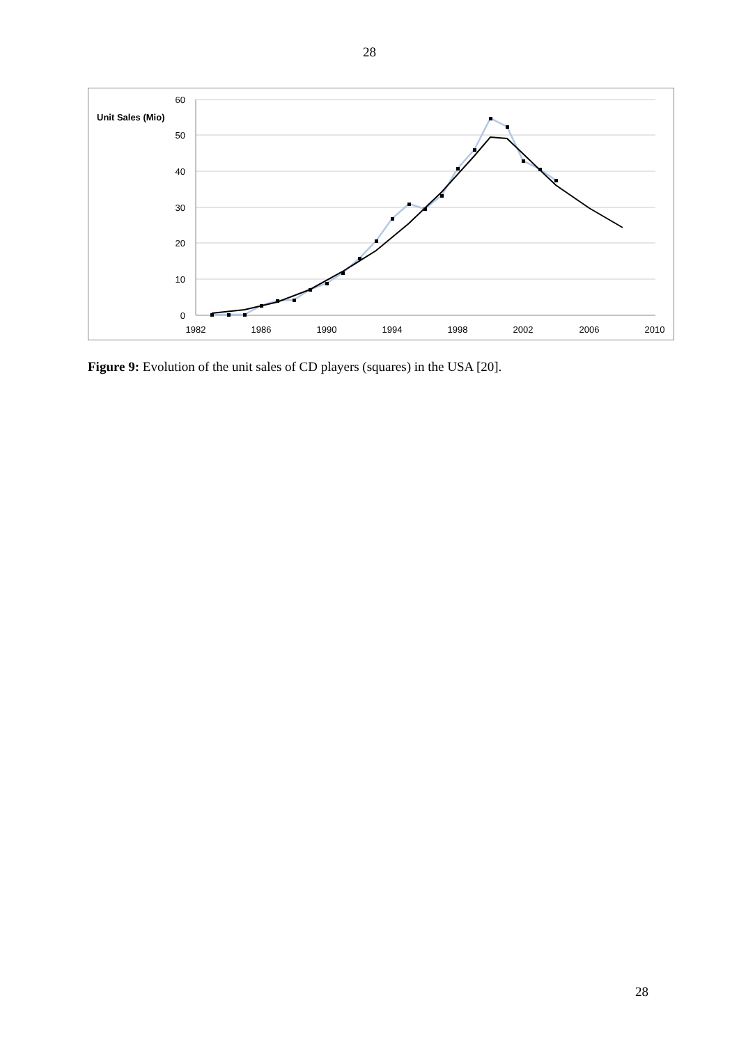28
60
50
40
30
20
10
0
Unit Sales (Mio)
1982
1986
1990
1994
1998
2002
2006
2010
Figure 9: Evolution of the unit sales of CD players (squares) in the USA [20].
28